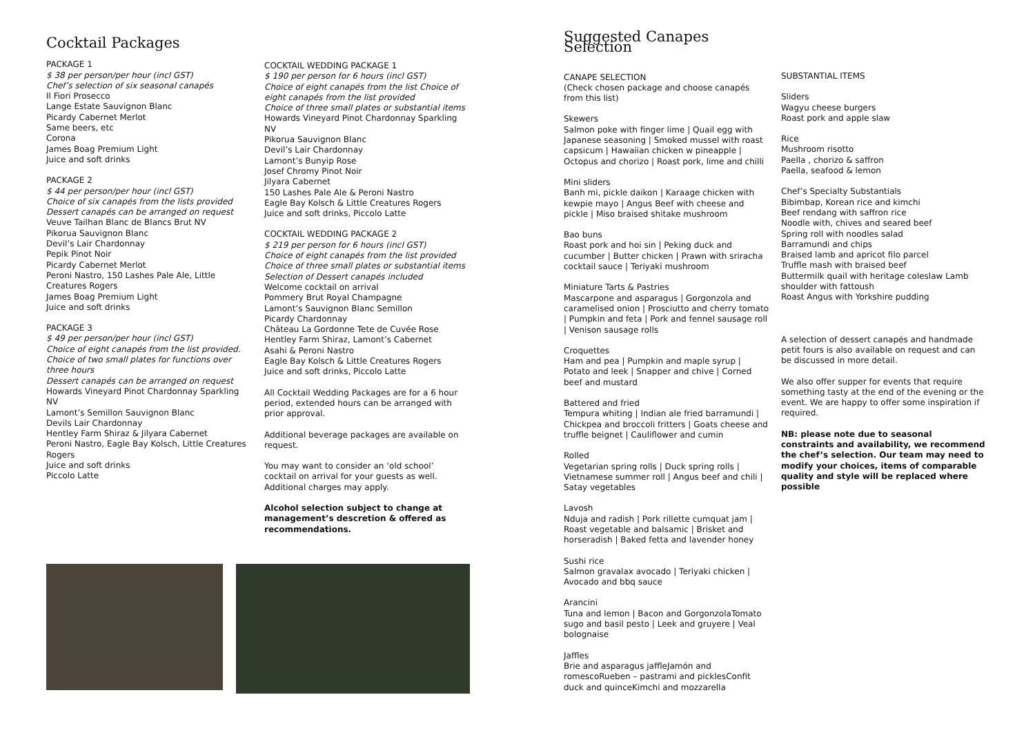Cocktail Packages
PACKAGE 1
$ 38 per person/per hour (incl GST)
Chef’s selection of six seasonal canapés
Il Fiori Prosecco
Lange Estate Sauvignon Blanc
Picardy Cabernet Merlot
Same beers, etc
Corona
James Boag Premium Light
Juice and soft drinks
PACKAGE 2
$ 44 per person/per hour (incl GST)
Choice of six canapés from the lists provided
Dessert canapés can be arranged on request
Veuve Tailhan Blanc de Blancs Brut NV
Pikorua Sauvignon Blanc
Devil’s Lair Chardonnay
Pepik Pinot Noir
Picardy Cabernet Merlot
Peroni Nastro, 150 Lashes Pale Ale, Little Creatures Rogers
James Boag Premium Light
Juice and soft drinks
PACKAGE 3
$ 49 per person/per hour (incl GST)
Choice of eight canapés from the list provided.
Choice of two small plates for functions over three hours
Dessert canapés can be arranged on request
Howards Vineyard Pinot Chardonnay Sparkling NV
Lamont’s Semillon Sauvignon Blanc
Devils Lair Chardonnay
Hentley Farm Shiraz & Jilyara Cabernet
Peroni Nastro, Eagle Bay Kolsch, Little Creatures Rogers
Juice and soft drinks
Piccolo Latte
COCKTAIL WEDDING PACKAGE 1
$ 190 per person for 6 hours (incl GST)
Choice of eight canapés from the list Choice of eight canapés from the list provided
Choice of three small plates or substantial items
Howards Vineyard Pinot Chardonnay Sparkling NV
Pikorua Sauvignon Blanc
Devil’s Lair Chardonnay
Lamont’s Bunyip Rose
Josef Chromy Pinot Noir
Jilyara Cabernet
150 Lashes Pale Ale & Peroni Nastro
Eagle Bay Kolsch & Little Creatures Rogers
Juice and soft drinks, Piccolo Latte
COCKTAIL WEDDING PACKAGE 2
$ 219 per person for 6 hours (incl GST)
Choice of eight canapés from the list provided
Choice of three small plates or substantial items
Selection of Dessert canapés included
Welcome cocktail on arrival
Pommery Brut Royal Champagne
Lamont’s Sauvignon Blanc Semillon
Picardy Chardonnay
Château La Gordonne Tete de Cuvée Rose
Hentley Farm Shiraz, Lamont’s Cabernet
Asahi & Peroni Nastro
Eagle Bay Kolsch & Little Creatures Rogers
Juice and soft drinks, Piccolo Latte
All Cocktail Wedding Packages are for a 6 hour period, extended hours can be arranged with prior approval.
Additional beverage packages are available on request.
You may want to consider an ‘old school’ cocktail on arrival for your guests as well. Additional charges may apply.
Alcohol selection subject to change at management’s descretion & offered as recommendations.
Suggested Canapes Selection
CANAPE SELECTION
(Check chosen package and choose canapés from this list)
Skewers
Salmon poke with finger lime | Quail egg with Japanese seasoning | Smoked mussel with roast capsicum | Hawaiian chicken w pineapple | Octopus and chorizo | Roast pork, lime and chilli
Mini sliders
Banh mi, pickle daikon | Karaage chicken with kewpie mayo | Angus Beef with cheese and pickle | Miso braised shitake mushroom
Bao buns
Roast pork and hoi sin | Peking duck and cucumber | Butter chicken | Prawn with sriracha cocktail sauce | Teriyaki mushroom
Miniature Tarts & Pastries
Mascarpone and asparagus | Gorgonzola and caramelised onion | Prosciutto and cherry tomato | Pumpkin and feta | Pork and fennel sausage roll | Venison sausage rolls
Croquettes
Ham and pea | Pumpkin and maple syrup | Potato and leek | Snapper and chive | Corned beef and mustard
Battered and fried
Tempura whiting | Indian ale fried barramundi | Chickpea and broccoli fritters | Goats cheese and truffle beignet | Cauliflower and cumin
Rolled
Vegetarian spring rolls | Duck spring rolls | Vietnamese summer roll | Angus beef and chili | Satay vegetables
Lavosh
Nduja and radish | Pork rillette cumquat jam | Roast vegetable and balsamic | Brisket and horseradish | Baked fetta and lavender honey
Sushi rice
Salmon gravalax avocado | Teriyaki chicken | Avocado and bbq sauce
Arancini
Tuna and lemon | Bacon and GorgonzolaTomato sugo and basil pesto | Leek and gruyere | Veal bolognaise
Jaffles
Brie and asparagus jaffleJamón and romescoRueben – pastrami and picklesConfit duck and quinceKimchi and mozzarella
SUBSTANTIAL ITEMS
Sliders
Wagyu cheese burgers
Roast pork and apple slaw
Rice
Mushroom risotto
Paella , chorizo & saffron
Paella, seafood & lemon
Chef’s Specialty Substantials
Bibimbap, Korean rice and kimchi
Beef rendang with saffron rice
Noodle with, chives and seared beef
Spring roll with noodles salad
Barramundi and chips
Braised lamb and apricot filo parcel
Truffle mash with braised beef
Buttermilk quail with heritage coleslaw Lamb shoulder with fattoush
Roast Angus with Yorkshire pudding
A selection of dessert canapés and handmade petit fours is also available on request and can be discussed in more detail.
We also offer supper for events that require something tasty at the end of the evening or the event. We are happy to offer some inspiration if required.
NB: please note due to seasonal constraints and availability, we recommend the chef’s selection. Our team may need to modify your choices, items of comparable quality and style will be replaced where possible